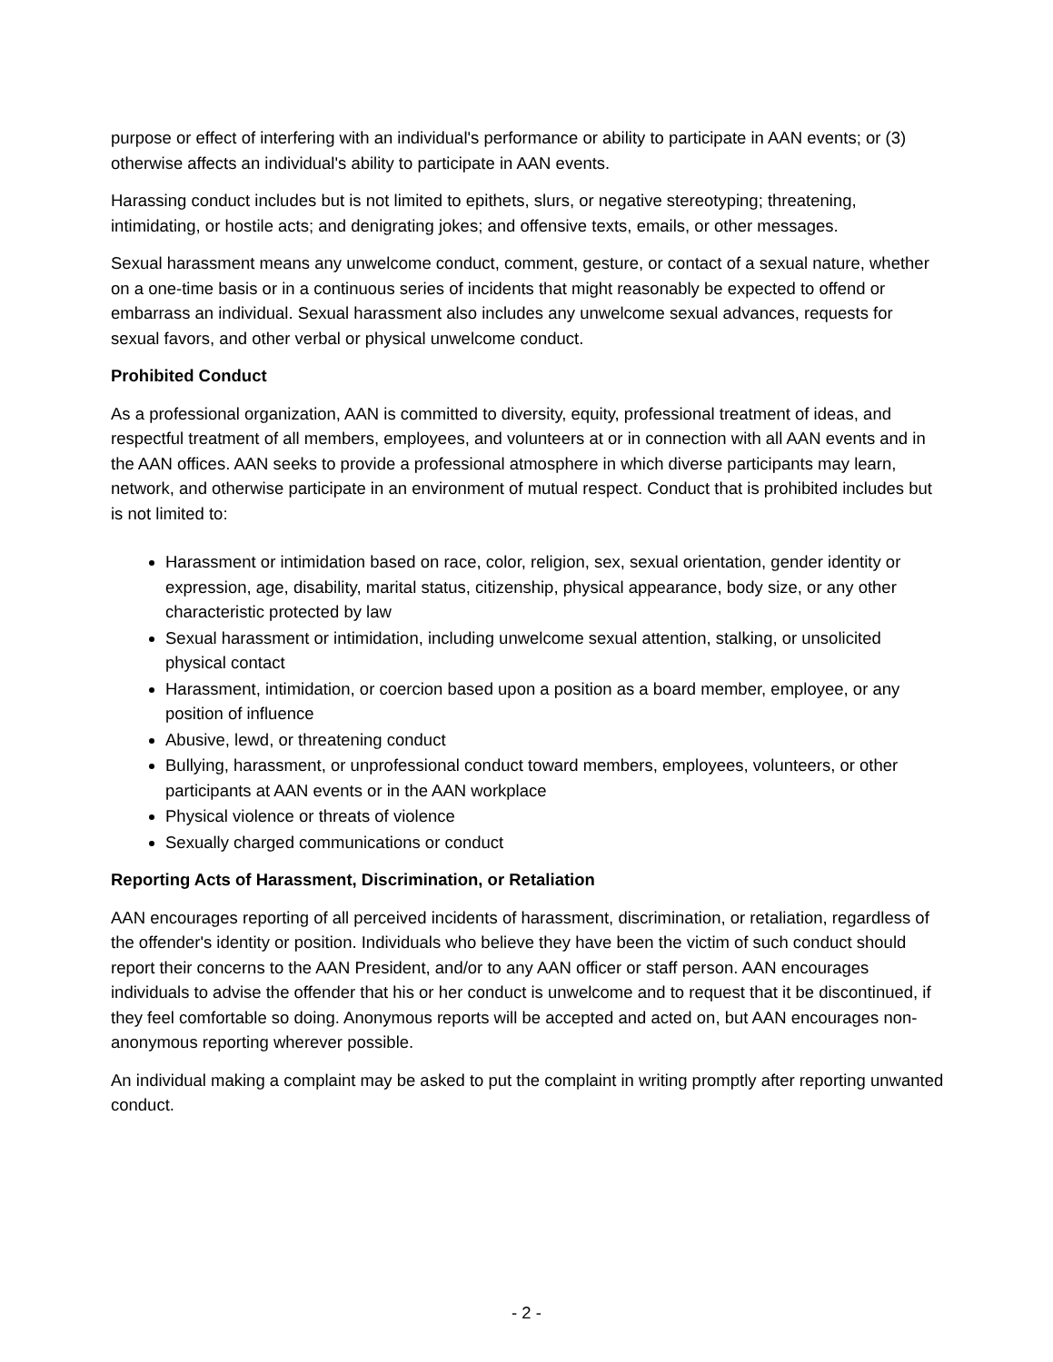purpose or effect of interfering with an individual's performance or ability to participate in AAN events; or (3) otherwise affects an individual's ability to participate in AAN events.
Harassing conduct includes but is not limited to epithets, slurs, or negative stereotyping; threatening, intimidating, or hostile acts; and denigrating jokes; and offensive texts, emails, or other messages.
Sexual harassment means any unwelcome conduct, comment, gesture, or contact of a sexual nature, whether on a one-time basis or in a continuous series of incidents that might reasonably be expected to offend or embarrass an individual. Sexual harassment also includes any unwelcome sexual advances, requests for sexual favors, and other verbal or physical unwelcome conduct.
Prohibited Conduct
As a professional organization, AAN is committed to diversity, equity, professional treatment of ideas, and respectful treatment of all members, employees, and volunteers at or in connection with all AAN events and in the AAN offices. AAN seeks to provide a professional atmosphere in which diverse participants may learn, network, and otherwise participate in an environment of mutual respect. Conduct that is prohibited includes but is not limited to:
Harassment or intimidation based on race, color, religion, sex, sexual orientation, gender identity or expression, age, disability, marital status, citizenship, physical appearance, body size, or any other characteristic protected by law
Sexual harassment or intimidation, including unwelcome sexual attention, stalking, or unsolicited physical contact
Harassment, intimidation, or coercion based upon a position as a board member, employee, or any position of influence
Abusive, lewd, or threatening conduct
Bullying, harassment, or unprofessional conduct toward members, employees, volunteers, or other participants at AAN events or in the AAN workplace
Physical violence or threats of violence
Sexually charged communications or conduct
Reporting Acts of Harassment, Discrimination, or Retaliation
AAN encourages reporting of all perceived incidents of harassment, discrimination, or retaliation, regardless of the offender's identity or position. Individuals who believe they have been the victim of such conduct should report their concerns to the AAN President, and/or to any AAN officer or staff person. AAN encourages individuals to advise the offender that his or her conduct is unwelcome and to request that it be discontinued, if they feel comfortable so doing. Anonymous reports will be accepted and acted on, but AAN encourages non-anonymous reporting wherever possible.
An individual making a complaint may be asked to put the complaint in writing promptly after reporting unwanted conduct.
- 2 -